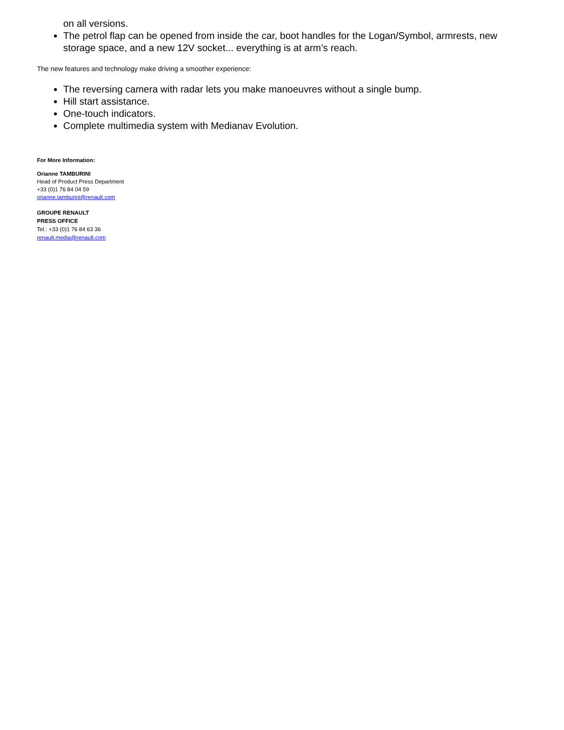on all versions.
The petrol flap can be opened from inside the car, boot handles for the Logan/Symbol, armrests, new storage space, and a new 12V socket... everything is at arm’s reach.
The new features and technology make driving a smoother experience:
The reversing camera with radar lets you make manoeuvres without a single bump.
Hill start assistance.
One-touch indicators.
Complete multimedia system with Medianav Evolution.
For More Information:
Orianne TAMBURINI
Head of Product Press Department
+33 (0)1 76 84 04 59
orianne.tamburini@renault.com
GROUPE RENAULT
PRESS OFFICE
Tel.: +33 (0)1 76 84 63 36
renault.media@renault.com